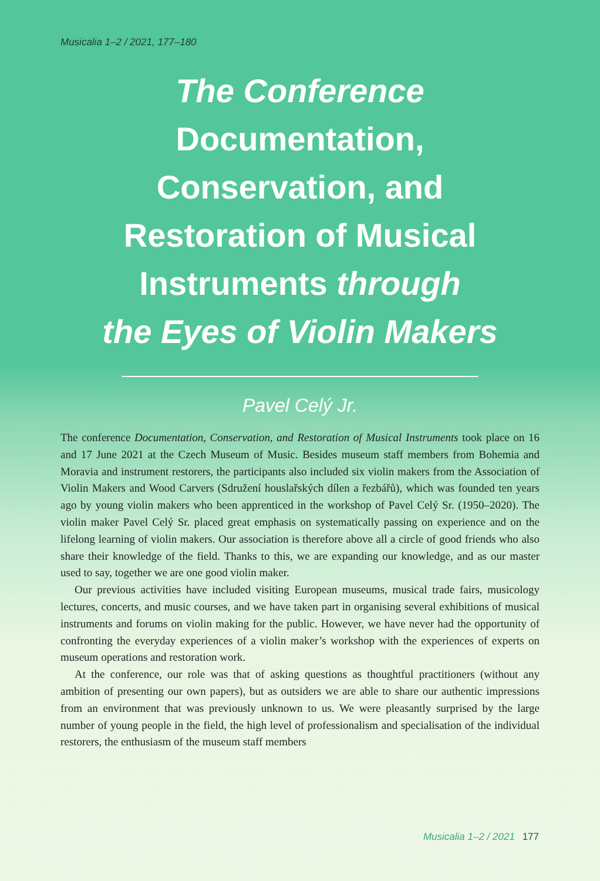Musicalia 1–2 / 2021, 177–180
The Conference
Documentation,
Conservation, and
Restoration of Musical
Instruments through
the Eyes of Violin Makers
Pavel Celý Jr.
The conference Documentation, Conservation, and Restoration of Musical Instruments took place on 16 and 17 June 2021 at the Czech Museum of Music. Besides museum staff members from Bohemia and Moravia and instrument restorers, the participants also included six violin makers from the Association of Violin Makers and Wood Carvers (Sdružení houslařských dílen a řezbářů), which was founded ten years ago by young violin makers who been apprenticed in the workshop of Pavel Celý Sr. (1950–2020). The violin maker Pavel Celý Sr. placed great emphasis on systematically passing on experience and on the lifelong learning of violin makers. Our association is therefore above all a circle of good friends who also share their knowledge of the field. Thanks to this, we are expanding our knowledge, and as our master used to say, together we are one good violin maker.
Our previous activities have included visiting European museums, musical trade fairs, musicology lectures, concerts, and music courses, and we have taken part in organising several exhibitions of musical instruments and forums on violin making for the public. However, we have never had the opportunity of confronting the everyday experiences of a violin maker’s workshop with the experiences of experts on museum operations and restoration work.
At the conference, our role was that of asking questions as thoughtful practitioners (without any ambition of presenting our own papers), but as outsiders we are able to share our authentic impressions from an environment that was previously unknown to us. We were pleasantly surprised by the large number of young people in the field, the high level of professionalism and specialisation of the individual restorers, the enthusiasm of the museum staff members
Musicalia 1–2 / 2021 177